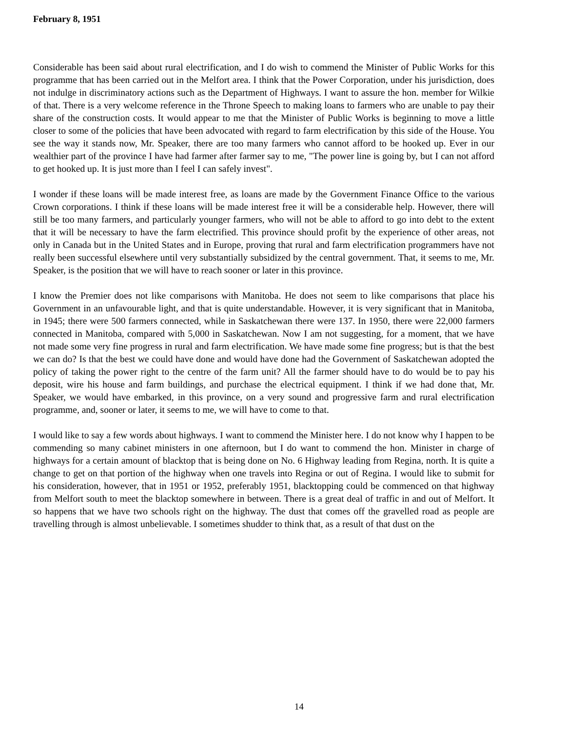February 8, 1951
Considerable has been said about rural electrification, and I do wish to commend the Minister of Public Works for this programme that has been carried out in the Melfort area. I think that the Power Corporation, under his jurisdiction, does not indulge in discriminatory actions such as the Department of Highways. I want to assure the hon. member for Wilkie of that. There is a very welcome reference in the Throne Speech to making loans to farmers who are unable to pay their share of the construction costs. It would appear to me that the Minister of Public Works is beginning to move a little closer to some of the policies that have been advocated with regard to farm electrification by this side of the House. You see the way it stands now, Mr. Speaker, there are too many farmers who cannot afford to be hooked up. Ever in our wealthier part of the province I have had farmer after farmer say to me, "The power line is going by, but I can not afford to get hooked up. It is just more than I feel I can safely invest".
I wonder if these loans will be made interest free, as loans are made by the Government Finance Office to the various Crown corporations. I think if these loans will be made interest free it will be a considerable help. However, there will still be too many farmers, and particularly younger farmers, who will not be able to afford to go into debt to the extent that it will be necessary to have the farm electrified. This province should profit by the experience of other areas, not only in Canada but in the United States and in Europe, proving that rural and farm electrification programmers have not really been successful elsewhere until very substantially subsidized by the central government. That, it seems to me, Mr. Speaker, is the position that we will have to reach sooner or later in this province.
I know the Premier does not like comparisons with Manitoba. He does not seem to like comparisons that place his Government in an unfavourable light, and that is quite understandable. However, it is very significant that in Manitoba, in 1945; there were 500 farmers connected, while in Saskatchewan there were 137. In 1950, there were 22,000 farmers connected in Manitoba, compared with 5,000 in Saskatchewan. Now I am not suggesting, for a moment, that we have not made some very fine progress in rural and farm electrification. We have made some fine progress; but is that the best we can do? Is that the best we could have done and would have done had the Government of Saskatchewan adopted the policy of taking the power right to the centre of the farm unit? All the farmer should have to do would be to pay his deposit, wire his house and farm buildings, and purchase the electrical equipment. I think if we had done that, Mr. Speaker, we would have embarked, in this province, on a very sound and progressive farm and rural electrification programme, and, sooner or later, it seems to me, we will have to come to that.
I would like to say a few words about highways. I want to commend the Minister here. I do not know why I happen to be commending so many cabinet ministers in one afternoon, but I do want to commend the hon. Minister in charge of highways for a certain amount of blacktop that is being done on No. 6 Highway leading from Regina, north. It is quite a change to get on that portion of the highway when one travels into Regina or out of Regina. I would like to submit for his consideration, however, that in 1951 or 1952, preferably 1951, blacktopping could be commenced on that highway from Melfort south to meet the blacktop somewhere in between. There is a great deal of traffic in and out of Melfort. It so happens that we have two schools right on the highway. The dust that comes off the gravelled road as people are travelling through is almost unbelievable. I sometimes shudder to think that, as a result of that dust on the
14